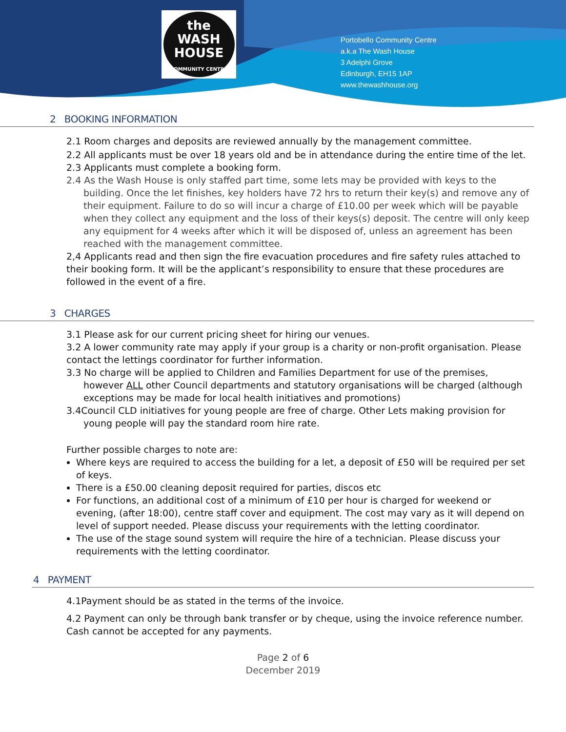the
WASH
HOUSE
COMMUNITY CENTRE
Portobello Community Centre
a.k.a The Wash House
3 Adelphi Grove
Edinburgh, EH15 1AP
www.thewashhouse.org
2 BOOKING INFORMATION
2.1 Room charges and deposits are reviewed annually by the management committee.
2.2 All applicants must be over 18 years old and be in attendance during the entire time of the let.
2.3 Applicants must complete a booking form.
2.4 As the Wash House is only staffed part time, some lets may be provided with keys to the building. Once the let finishes, key holders have 72 hrs to return their key(s) and remove any of their equipment. Failure to do so will incur a charge of £10.00 per week which will be payable when they collect any equipment and the loss of their keys(s) deposit. The centre will only keep any equipment for 4 weeks after which it will be disposed of, unless an agreement has been reached with the management committee.
2,4 Applicants read and then sign the fire evacuation procedures and fire safety rules attached to their booking form. It will be the applicant’s responsibility to ensure that these procedures are followed in the event of a fire.
3 CHARGES
3.1 Please ask for our current pricing sheet for hiring our venues.
3.2 A lower community rate may apply if your group is a charity or non-profit organisation. Please contact the lettings coordinator for further information.
3.3 No charge will be applied to Children and Families Department for use of the premises, however ALL other Council departments and statutory organisations will be charged (although exceptions may be made for local health initiatives and promotions)
3.4Council CLD initiatives for young people are free of charge. Other Lets making provision for young people will pay the standard room hire rate.
Further possible charges to note are:
Where keys are required to access the building for a let, a deposit of £50 will be required per set of keys.
There is a £50.00 cleaning deposit required for parties, discos etc
For functions, an additional cost of a minimum of £10 per hour is charged for weekend or evening, (after 18:00), centre staff cover and equipment. The cost may vary as it will depend on level of support needed. Please discuss your requirements with the letting coordinator.
The use of the stage sound system will require the hire of a technician. Please discuss your requirements with the letting coordinator.
4 PAYMENT
4.1Payment should be as stated in the terms of the invoice.
4.2 Payment can only be through bank transfer or by cheque, using the invoice reference number. Cash cannot be accepted for any payments.
Page 2 of 6
December 2019